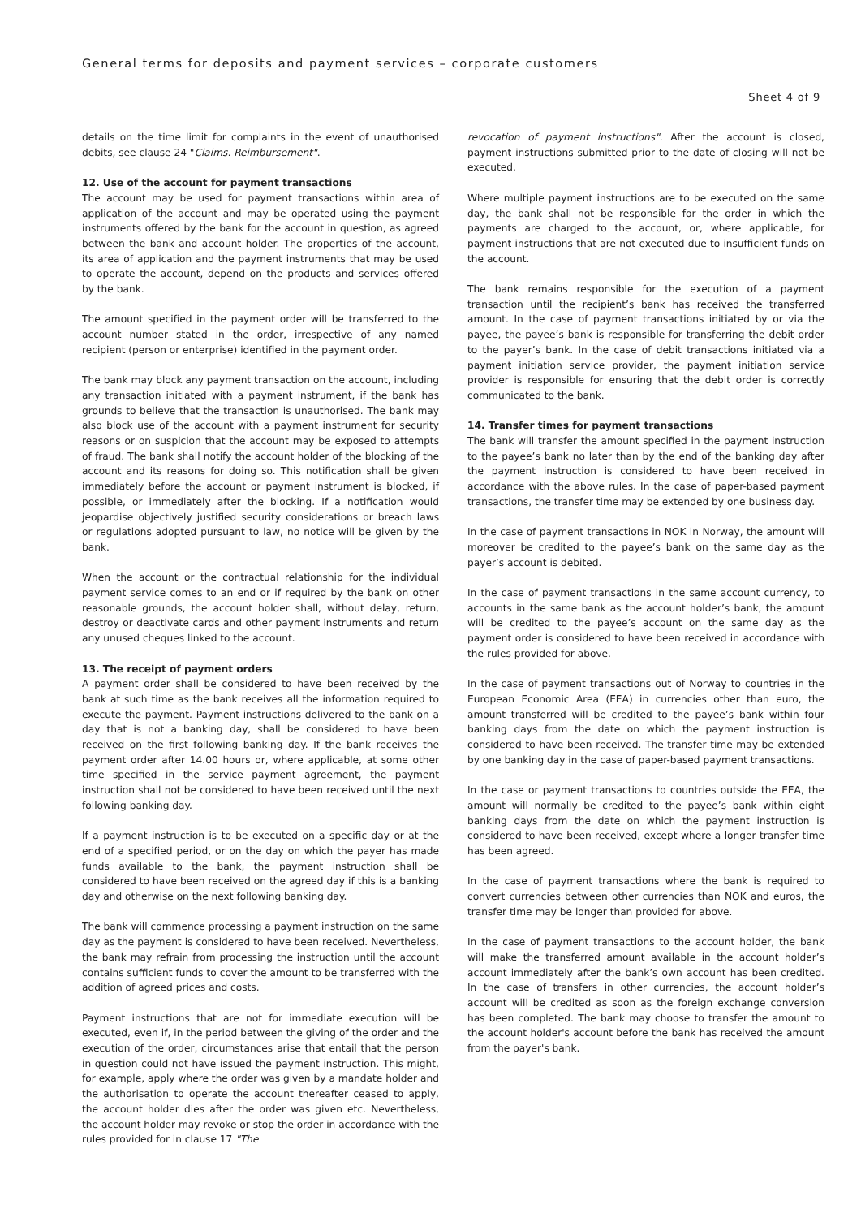General terms for deposits and payment services – corporate customers
Sheet 4 of 9
details on the time limit for complaints in the event of unauthorised debits, see clause 24 "Claims. Reimbursement".
12. Use of the account for payment transactions
The account may be used for payment transactions within area of application of the account and may be operated using the payment instruments offered by the bank for the account in question, as agreed between the bank and account holder. The properties of the account, its area of application and the payment instruments that may be used to operate the account, depend on the products and services offered by the bank.
The amount specified in the payment order will be transferred to the account number stated in the order, irrespective of any named recipient (person or enterprise) identified in the payment order.
The bank may block any payment transaction on the account, including any transaction initiated with a payment instrument, if the bank has grounds to believe that the transaction is unauthorised. The bank may also block use of the account with a payment instrument for security reasons or on suspicion that the account may be exposed to attempts of fraud. The bank shall notify the account holder of the blocking of the account and its reasons for doing so. This notification shall be given immediately before the account or payment instrument is blocked, if possible, or immediately after the blocking. If a notification would jeopardise objectively justified security considerations or breach laws or regulations adopted pursuant to law, no notice will be given by the bank.
When the account or the contractual relationship for the individual payment service comes to an end or if required by the bank on other reasonable grounds, the account holder shall, without delay, return, destroy or deactivate cards and other payment instruments and return any unused cheques linked to the account.
13. The receipt of payment orders
A payment order shall be considered to have been received by the bank at such time as the bank receives all the information required to execute the payment. Payment instructions delivered to the bank on a day that is not a banking day, shall be considered to have been received on the first following banking day. If the bank receives the payment order after 14.00 hours or, where applicable, at some other time specified in the service payment agreement, the payment instruction shall not be considered to have been received until the next following banking day.
If a payment instruction is to be executed on a specific day or at the end of a specified period, or on the day on which the payer has made funds available to the bank, the payment instruction shall be considered to have been received on the agreed day if this is a banking day and otherwise on the next following banking day.
The bank will commence processing a payment instruction on the same day as the payment is considered to have been received. Nevertheless, the bank may refrain from processing the instruction until the account contains sufficient funds to cover the amount to be transferred with the addition of agreed prices and costs.
Payment instructions that are not for immediate execution will be executed, even if, in the period between the giving of the order and the execution of the order, circumstances arise that entail that the person in question could not have issued the payment instruction. This might, for example, apply where the order was given by a mandate holder and the authorisation to operate the account thereafter ceased to apply, the account holder dies after the order was given etc. Nevertheless, the account holder may revoke or stop the order in accordance with the rules provided for in clause 17 "The
revocation of payment instructions". After the account is closed, payment instructions submitted prior to the date of closing will not be executed.
Where multiple payment instructions are to be executed on the same day, the bank shall not be responsible for the order in which the payments are charged to the account, or, where applicable, for payment instructions that are not executed due to insufficient funds on the account.
The bank remains responsible for the execution of a payment transaction until the recipient’s bank has received the transferred amount. In the case of payment transactions initiated by or via the payee, the payee’s bank is responsible for transferring the debit order to the payer’s bank. In the case of debit transactions initiated via a payment initiation service provider, the payment initiation service provider is responsible for ensuring that the debit order is correctly communicated to the bank.
14. Transfer times for payment transactions
The bank will transfer the amount specified in the payment instruction to the payee’s bank no later than by the end of the banking day after the payment instruction is considered to have been received in accordance with the above rules. In the case of paper-based payment transactions, the transfer time may be extended by one business day.
In the case of payment transactions in NOK in Norway, the amount will moreover be credited to the payee’s bank on the same day as the payer’s account is debited.
In the case of payment transactions in the same account currency, to accounts in the same bank as the account holder’s bank, the amount will be credited to the payee’s account on the same day as the payment order is considered to have been received in accordance with the rules provided for above.
In the case of payment transactions out of Norway to countries in the European Economic Area (EEA) in currencies other than euro, the amount transferred will be credited to the payee’s bank within four banking days from the date on which the payment instruction is considered to have been received. The transfer time may be extended by one banking day in the case of paper-based payment transactions.
In the case or payment transactions to countries outside the EEA, the amount will normally be credited to the payee’s bank within eight banking days from the date on which the payment instruction is considered to have been received, except where a longer transfer time has been agreed.
In the case of payment transactions where the bank is required to convert currencies between other currencies than NOK and euros, the transfer time may be longer than provided for above.
In the case of payment transactions to the account holder, the bank will make the transferred amount available in the account holder’s account immediately after the bank’s own account has been credited. In the case of transfers in other currencies, the account holder’s account will be credited as soon as the foreign exchange conversion has been completed. The bank may choose to transfer the amount to the account holder's account before the bank has received the amount from the payer's bank.